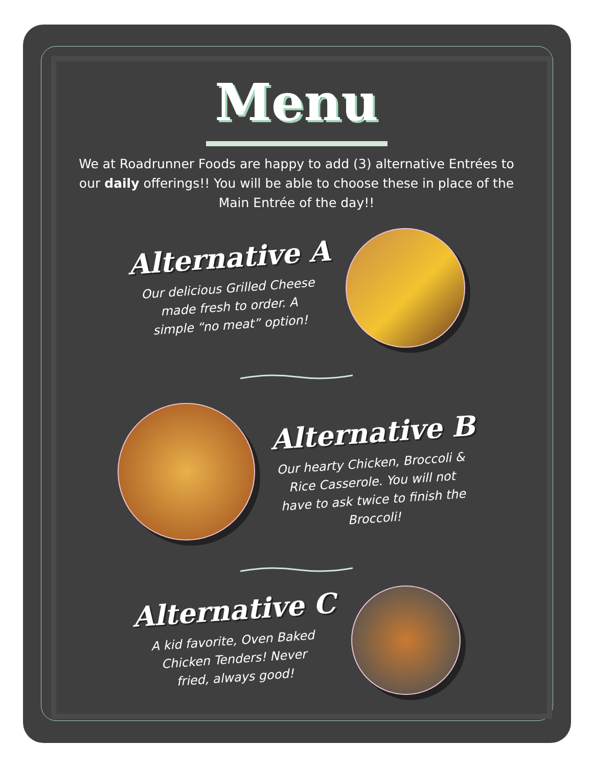Menu
We at Roadrunner Foods are happy to add (3) alternative Entrées to our daily offerings!! You will be able to choose these in place of the Main Entrée of the day!!
Alternative A
Our delicious Grilled Cheese
made fresh to order. A
simple “no meat” option!
Alternative B
Our hearty Chicken, Broccoli &
Rice Casserole. You will not
have to ask twice to finish the
Broccoli!
Alternative C
A kid favorite, Oven Baked
Chicken Tenders! Never
fried, always good!